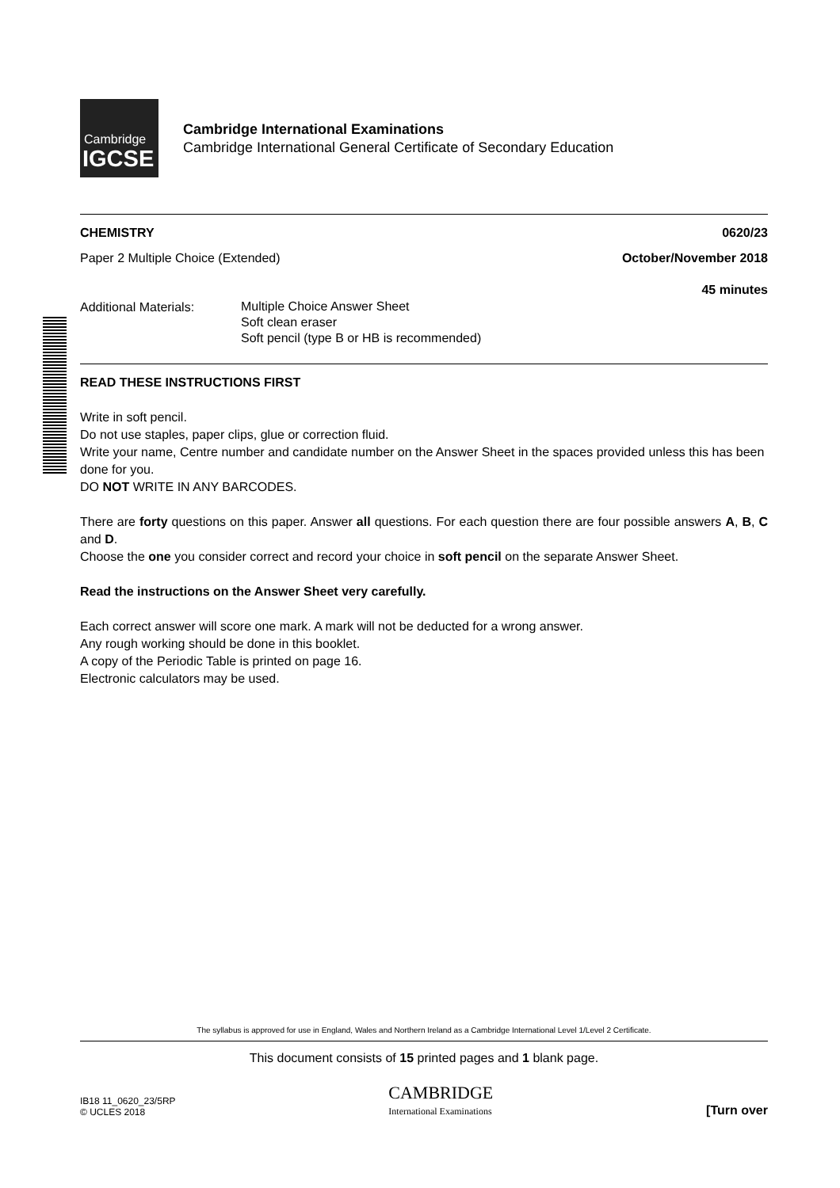Cambridge
IGCSE
Cambridge International Examinations
Cambridge International General Certificate of Secondary Education
CHEMISTRY 0620/23
Paper 2 Multiple Choice (Extended) October/November 2018
45 minutes
Additional Materials: Multiple Choice Answer Sheet
Soft clean eraser
Soft pencil (type B or HB is recommended)
READ THESE INSTRUCTIONS FIRST
Write in soft pencil.
Do not use staples, paper clips, glue or correction fluid.
Write your name, Centre number and candidate number on the Answer Sheet in the spaces provided unless this has been done for you.
DO NOT WRITE IN ANY BARCODES.
There are forty questions on this paper. Answer all questions. For each question there are four possible answers A, B, C and D.
Choose the one you consider correct and record your choice in soft pencil on the separate Answer Sheet.
Read the instructions on the Answer Sheet very carefully.
Each correct answer will score one mark. A mark will not be deducted for a wrong answer.
Any rough working should be done in this booklet.
A copy of the Periodic Table is printed on page 16.
Electronic calculators may be used.
The syllabus is approved for use in England, Wales and Northern Ireland as a Cambridge International Level 1/Level 2 Certificate.
This document consists of 15 printed pages and 1 blank page.
IB18 11_0620_23/5RP
© UCLES 2018 CAMBRIDGE
International Examinations [Turn over